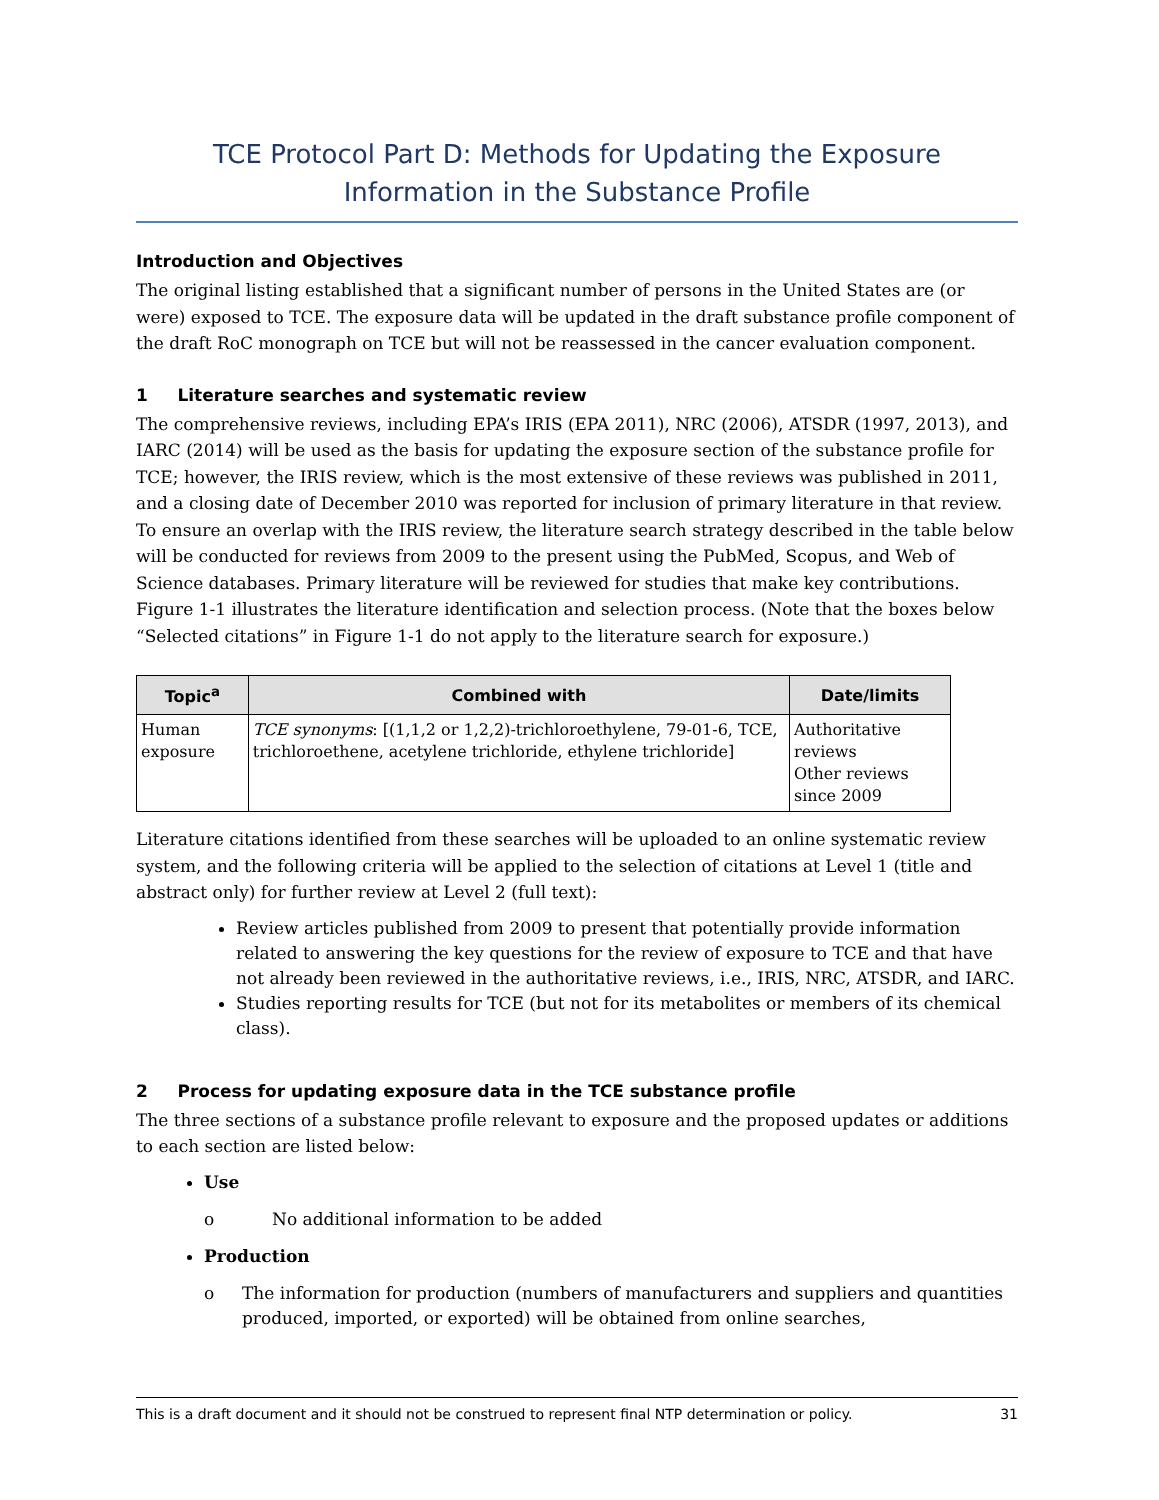TCE Protocol Part D: Methods for Updating the Exposure Information in the Substance Profile
Introduction and Objectives
The original listing established that a significant number of persons in the United States are (or were) exposed to TCE. The exposure data will be updated in the draft substance profile component of the draft RoC monograph on TCE but will not be reassessed in the cancer evaluation component.
1 Literature searches and systematic review
The comprehensive reviews, including EPA’s IRIS (EPA 2011), NRC (2006), ATSDR (1997, 2013), and IARC (2014) will be used as the basis for updating the exposure section of the substance profile for TCE; however, the IRIS review, which is the most extensive of these reviews was published in 2011, and a closing date of December 2010 was reported for inclusion of primary literature in that review. To ensure an overlap with the IRIS review, the literature search strategy described in the table below will be conducted for reviews from 2009 to the present using the PubMed, Scopus, and Web of Science databases. Primary literature will be reviewed for studies that make key contributions. Figure 1-1 illustrates the literature identification and selection process. (Note that the boxes below “Selected citations” in Figure 1-1 do not apply to the literature search for exposure.)
| Topic<sup>a</sup> | Combined with | Date/limits |
| --- | --- | --- |
| Human exposure | TCE synonyms : [(1,1,2 or 1,2,2)-trichloroethylene, 79-01-6, TCE, trichloroethene, acetylene trichloride, ethylene trichloride] | Authoritative reviews Other reviews since 2009 |
Literature citations identified from these searches will be uploaded to an online systematic review system, and the following criteria will be applied to the selection of citations at Level 1 (title and abstract only) for further review at Level 2 (full text):
Review articles published from 2009 to present that potentially provide information related to answering the key questions for the review of exposure to TCE and that have not already been reviewed in the authoritative reviews, i.e., IRIS, NRC, ATSDR, and IARC.
Studies reporting results for TCE (but not for its metabolites or members of its chemical class).
2 Process for updating exposure data in the TCE substance profile
The three sections of a substance profile relevant to exposure and the proposed updates or additions to each section are listed below:
Use
o No additional information to be added
Production
o The information for production (numbers of manufacturers and suppliers and quantities produced, imported, or exported) will be obtained from online searches,
This is a draft document and it should not be construed to represent final NTP determination or policy. 31